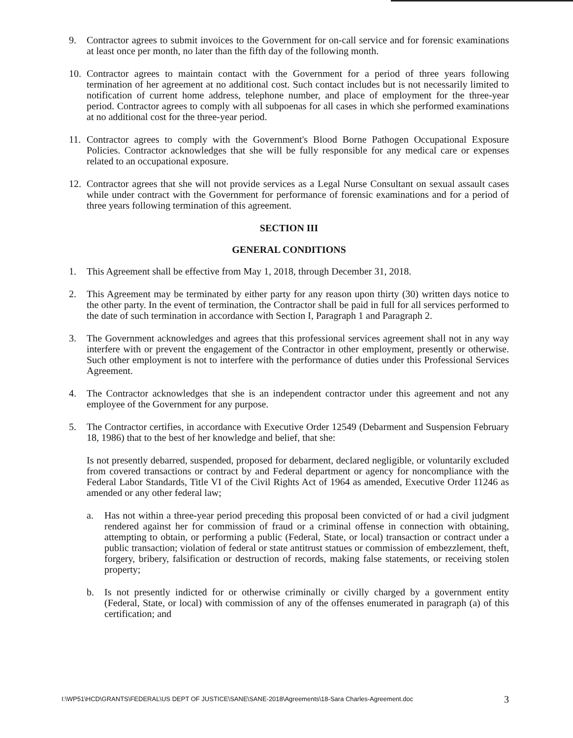9. Contractor agrees to submit invoices to the Government for on-call service and for forensic examinations at least once per month, no later than the fifth day of the following month.
10. Contractor agrees to maintain contact with the Government for a period of three years following termination of her agreement at no additional cost. Such contact includes but is not necessarily limited to notification of current home address, telephone number, and place of employment for the three-year period. Contractor agrees to comply with all subpoenas for all cases in which she performed examinations at no additional cost for the three-year period.
11. Contractor agrees to comply with the Government's Blood Borne Pathogen Occupational Exposure Policies. Contractor acknowledges that she will be fully responsible for any medical care or expenses related to an occupational exposure.
12. Contractor agrees that she will not provide services as a Legal Nurse Consultant on sexual assault cases while under contract with the Government for performance of forensic examinations and for a period of three years following termination of this agreement.
SECTION III
GENERAL CONDITIONS
1. This Agreement shall be effective from May 1, 2018, through December 31, 2018.
2. This Agreement may be terminated by either party for any reason upon thirty (30) written days notice to the other party. In the event of termination, the Contractor shall be paid in full for all services performed to the date of such termination in accordance with Section I, Paragraph 1 and Paragraph 2.
3. The Government acknowledges and agrees that this professional services agreement shall not in any way interfere with or prevent the engagement of the Contractor in other employment, presently or otherwise. Such other employment is not to interfere with the performance of duties under this Professional Services Agreement.
4. The Contractor acknowledges that she is an independent contractor under this agreement and not any employee of the Government for any purpose.
5. The Contractor certifies, in accordance with Executive Order 12549 (Debarment and Suspension February 18, 1986) that to the best of her knowledge and belief, that she:
Is not presently debarred, suspended, proposed for debarment, declared negligible, or voluntarily excluded from covered transactions or contract by and Federal department or agency for noncompliance with the Federal Labor Standards, Title VI of the Civil Rights Act of 1964 as amended, Executive Order 11246 as amended or any other federal law;
a. Has not within a three-year period preceding this proposal been convicted of or had a civil judgment rendered against her for commission of fraud or a criminal offense in connection with obtaining, attempting to obtain, or performing a public (Federal, State, or local) transaction or contract under a public transaction; violation of federal or state antitrust statues or commission of embezzlement, theft, forgery, bribery, falsification or destruction of records, making false statements, or receiving stolen property;
b. Is not presently indicted for or otherwise criminally or civilly charged by a government entity (Federal, State, or local) with commission of any of the offenses enumerated in paragraph (a) of this certification; and
I:\WP51\HCD\GRANTS\FEDERAL\US DEPT OF JUSTICE\SANE\SANE-2018\Agreements\18-Sara Charles-Agreement.doc 3